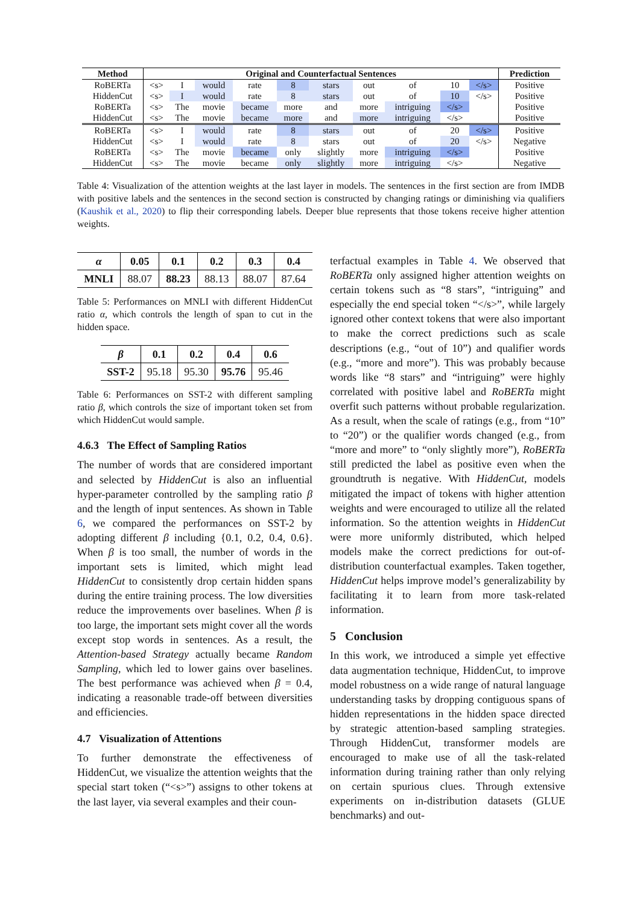| Method | Original and Counterfactual Sentences | | | | | | | | | | Prediction |
| --- | --- | --- | --- | --- | --- | --- | --- | --- | --- | --- | --- |
| RoBERTa | <s> | I | would | rate | 8 | stars | out | of | 10 | </s> | Positive |
| HiddenCut | <s> | I | would | rate | 8 | stars | out | of | 10 | </s> | Positive |
| RoBERTa | <s> | The | movie | became | more | and | more | intriguing | </s> | | Positive |
| HiddenCut | <s> | The | movie | became | more | and | more | intriguing | </s> | | Positive |
| RoBERTa | <s> | I | would | rate | 8 | stars | out | of | 20 | </s> | Positive |
| HiddenCut | <s> | I | would | rate | 8 | stars | out | of | 20 | </s> | Negative |
| RoBERTa | <s> | The | movie | became | only | slightly | more | intriguing | </s> | | Positive |
| HiddenCut | <s> | The | movie | became | only | slightly | more | intriguing | </s> | | Negative |
Table 4: Visualization of the attention weights at the last layer in models. The sentences in the first section are from IMDB with positive labels and the sentences in the second section is constructed by changing ratings or diminishing via qualifiers (Kaushik et al., 2020) to flip their corresponding labels. Deeper blue represents that those tokens receive higher attention weights.
| α | 0.05 | 0.1 | 0.2 | 0.3 | 0.4 |
| --- | --- | --- | --- | --- | --- |
| MNLI | 88.07 | 88.23 | 88.13 | 88.07 | 87.64 |
Table 5: Performances on MNLI with different HiddenCut ratio α, which controls the length of span to cut in the hidden space.
| β | 0.1 | 0.2 | 0.4 | 0.6 |
| --- | --- | --- | --- | --- |
| SST-2 | 95.18 | 95.30 | 95.76 | 95.46 |
Table 6: Performances on SST-2 with different sampling ratio β, which controls the size of important token set from which HiddenCut would sample.
4.6.3 The Effect of Sampling Ratios
The number of words that are considered important and selected by HiddenCut is also an influential hyper-parameter controlled by the sampling ratio β and the length of input sentences. As shown in Table 6, we compared the performances on SST-2 by adopting different β including {0.1, 0.2, 0.4, 0.6}. When β is too small, the number of words in the important sets is limited, which might lead HiddenCut to consistently drop certain hidden spans during the entire training process. The low diversities reduce the improvements over baselines. When β is too large, the important sets might cover all the words except stop words in sentences. As a result, the Attention-based Strategy actually became Random Sampling, which led to lower gains over baselines. The best performance was achieved when β = 0.4, indicating a reasonable trade-off between diversities and efficiencies.
4.7 Visualization of Attentions
To further demonstrate the effectiveness of HiddenCut, we visualize the attention weights that the special start token (“<s>”) assigns to other tokens at the last layer, via several examples and their coun-
terfactual examples in Table 4. We observed that RoBERTa only assigned higher attention weights on certain tokens such as “8 stars”, “intriguing” and especially the end special token “</s>”, while largely ignored other context tokens that were also important to make the correct predictions such as scale descriptions (e.g., “out of 10”) and qualifier words (e.g., “more and more”). This was probably because words like “8 stars” and “intriguing” were highly correlated with positive label and RoBERTa might overfit such patterns without probable regularization. As a result, when the scale of ratings (e.g., from “10” to “20”) or the qualifier words changed (e.g., from “more and more” to “only slightly more”), RoBERTa still predicted the label as positive even when the groundtruth is negative. With HiddenCut, models mitigated the impact of tokens with higher attention weights and were encouraged to utilize all the related information. So the attention weights in HiddenCut were more uniformly distributed, which helped models make the correct predictions for out-of-distribution counterfactual examples. Taken together, HiddenCut helps improve model’s generalizability by facilitating it to learn from more task-related information.
5 Conclusion
In this work, we introduced a simple yet effective data augmentation technique, HiddenCut, to improve model robustness on a wide range of natural language understanding tasks by dropping contiguous spans of hidden representations in the hidden space directed by strategic attention-based sampling strategies. Through HiddenCut, transformer models are encouraged to make use of all the task-related information during training rather than only relying on certain spurious clues. Through extensive experiments on in-distribution datasets (GLUE benchmarks) and out-